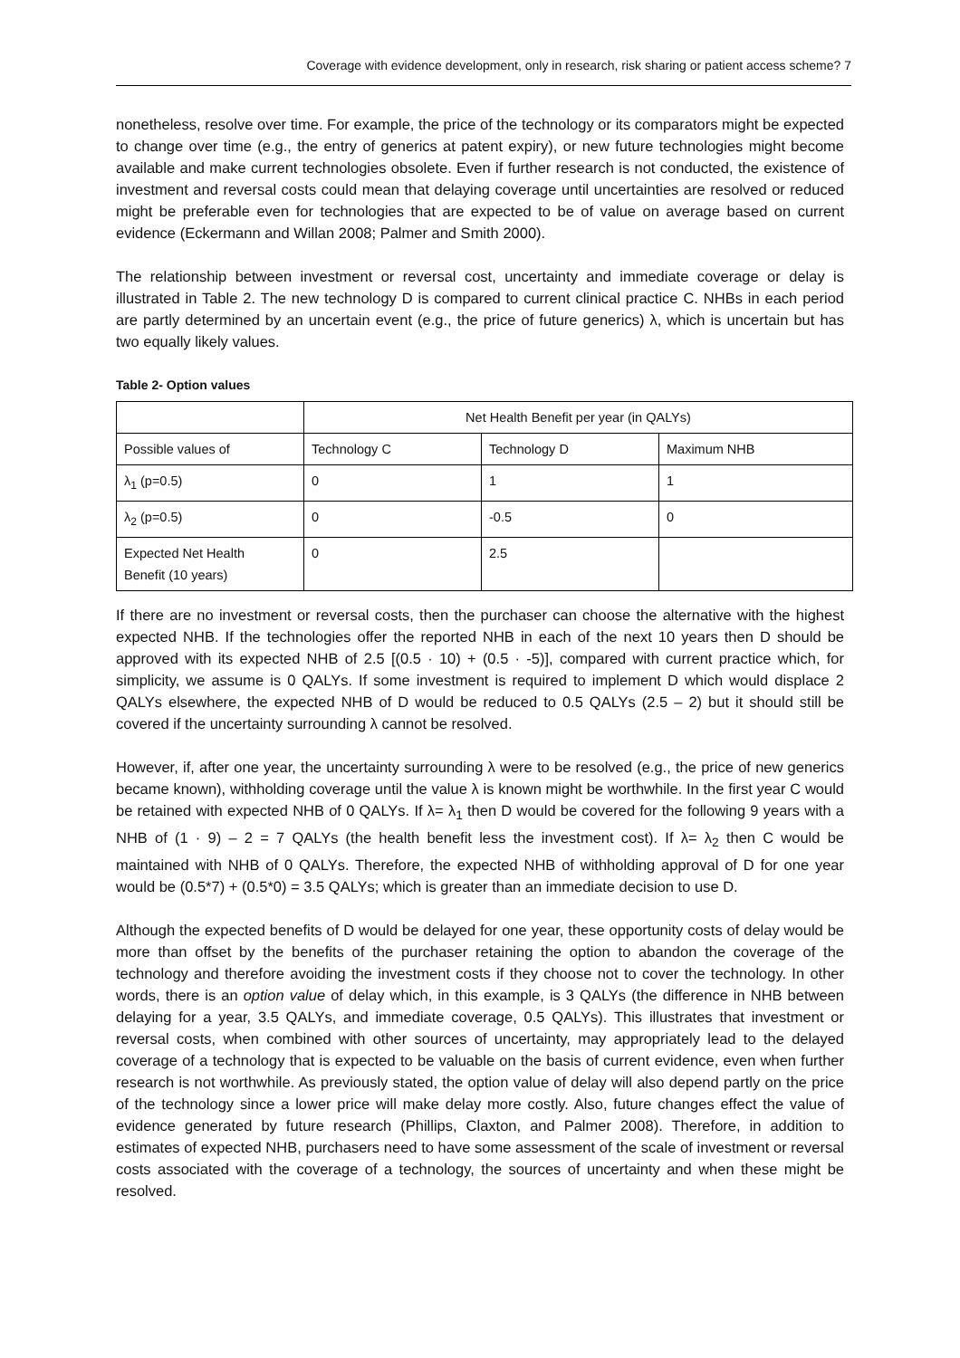Coverage with evidence development, only in research, risk sharing or patient access scheme? 7
nonetheless, resolve over time. For example, the price of the technology or its comparators might be expected to change over time (e.g., the entry of generics at patent expiry), or new future technologies might become available and make current technologies obsolete. Even if further research is not conducted, the existence of investment and reversal costs could mean that delaying coverage until uncertainties are resolved or reduced might be preferable even for technologies that are expected to be of value on average based on current evidence (Eckermann and Willan 2008; Palmer and Smith 2000).
The relationship between investment or reversal cost, uncertainty and immediate coverage or delay is illustrated in Table 2. The new technology D is compared to current clinical practice C. NHBs in each period are partly determined by an uncertain event (e.g., the price of future generics) λ, which is uncertain but has two equally likely values.
Table 2- Option values
| | Net Health Benefit per year (in QALYs) | | |
| Possible values of | Technology C | Technology D | Maximum NHB |
| λ<sub>1</sub> (p=0.5) | 0 | 1 | 1 |
| λ<sub>2</sub> (p=0.5) | 0 | -0.5 | 0 |
| Expected Net Health Benefit (10 years) | 0 | 2.5 | |
If there are no investment or reversal costs, then the purchaser can choose the alternative with the highest expected NHB. If the technologies offer the reported NHB in each of the next 10 years then D should be approved with its expected NHB of 2.5 [(0.5 · 10) + (0.5 · -5)], compared with current practice which, for simplicity, we assume is 0 QALYs. If some investment is required to implement D which would displace 2 QALYs elsewhere, the expected NHB of D would be reduced to 0.5 QALYs (2.5 – 2) but it should still be covered if the uncertainty surrounding λ cannot be resolved.
However, if, after one year, the uncertainty surrounding λ were to be resolved (e.g., the price of new generics became known), withholding coverage until the value λ is known might be worthwhile. In the first year C would be retained with expected NHB of 0 QALYs. If λ= λ<sub>1</sub> then D would be covered for the following 9 years with a NHB of (1 · 9) – 2 = 7 QALYs (the health benefit less the investment cost). If λ= λ<sub>2</sub> then C would be maintained with NHB of 0 QALYs. Therefore, the expected NHB of withholding approval of D for one year would be (0.5*7) + (0.5*0) = 3.5 QALYs; which is greater than an immediate decision to use D.
Although the expected benefits of D would be delayed for one year, these opportunity costs of delay would be more than offset by the benefits of the purchaser retaining the option to abandon the coverage of the technology and therefore avoiding the investment costs if they choose not to cover the technology. In other words, there is an option value of delay which, in this example, is 3 QALYs (the difference in NHB between delaying for a year, 3.5 QALYs, and immediate coverage, 0.5 QALYs). This illustrates that investment or reversal costs, when combined with other sources of uncertainty, may appropriately lead to the delayed coverage of a technology that is expected to be valuable on the basis of current evidence, even when further research is not worthwhile. As previously stated, the option value of delay will also depend partly on the price of the technology since a lower price will make delay more costly. Also, future changes effect the value of evidence generated by future research (Phillips, Claxton, and Palmer 2008). Therefore, in addition to estimates of expected NHB, purchasers need to have some assessment of the scale of investment or reversal costs associated with the coverage of a technology, the sources of uncertainty and when these might be resolved.